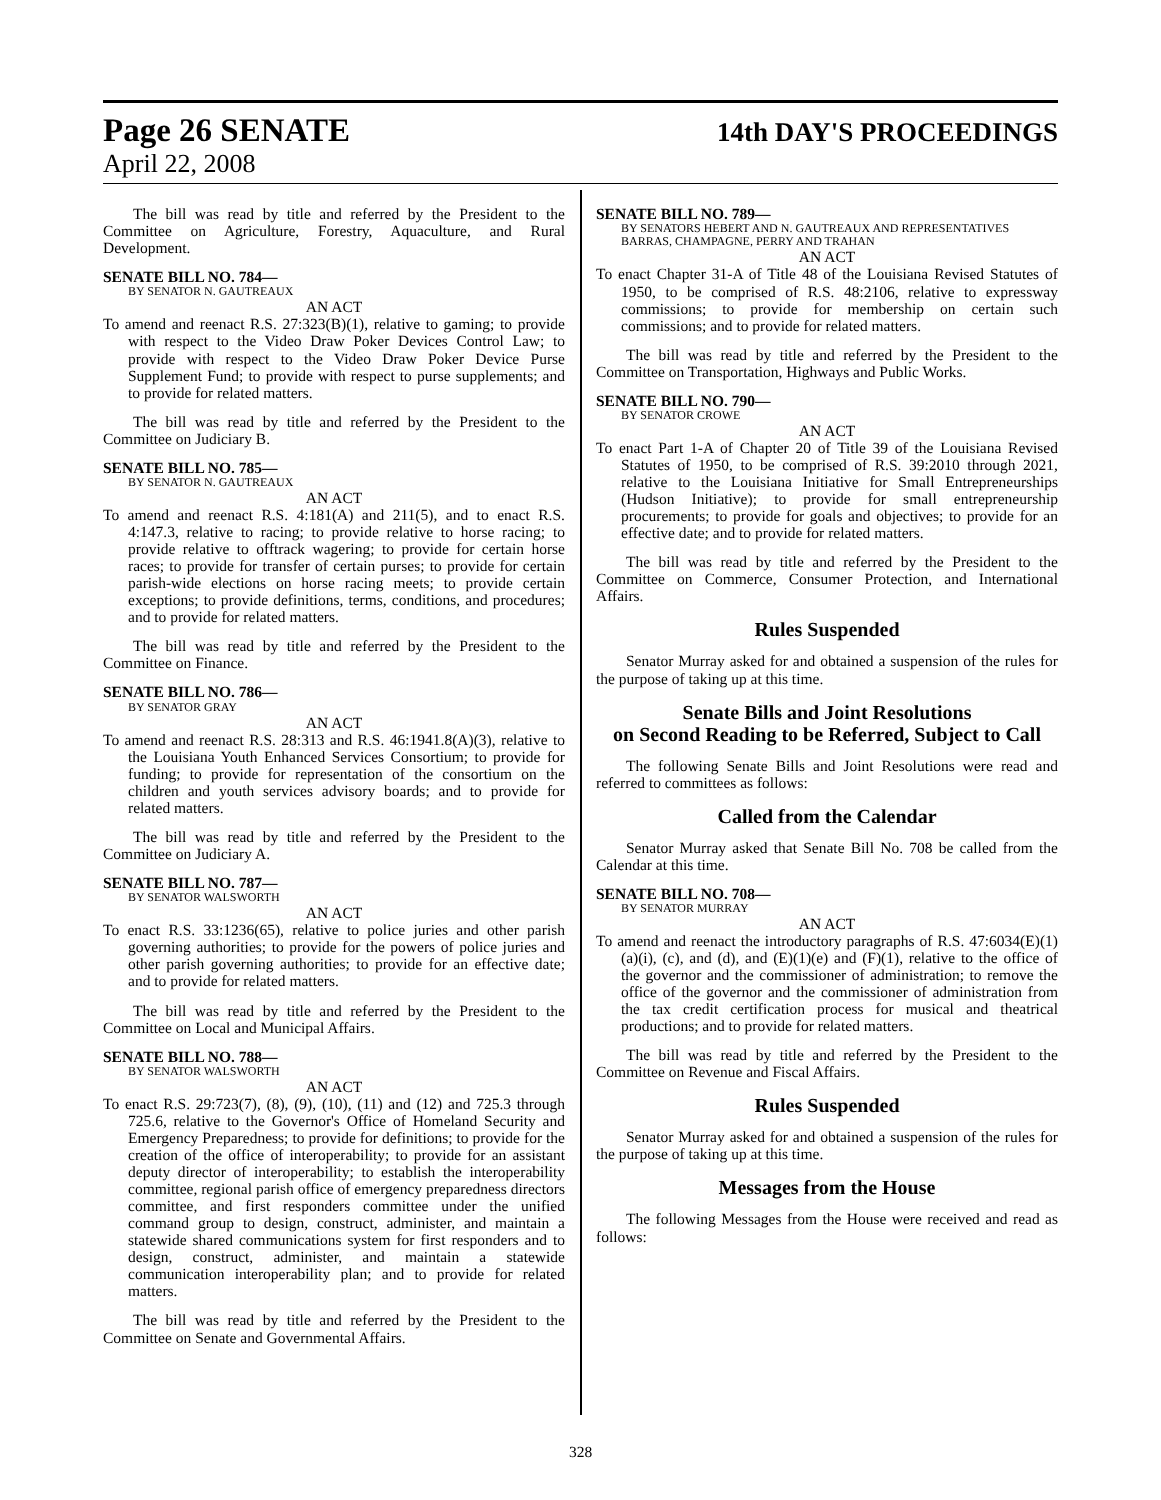Page 26 SENATE 14th DAY'S PROCEEDINGS
April 22, 2008
The bill was read by title and referred by the President to the Committee on Agriculture, Forestry, Aquaculture, and Rural Development.
SENATE BILL NO. 784—
BY SENATOR N. GAUTREAUX
AN ACT
To amend and reenact R.S. 27:323(B)(1), relative to gaming; to provide with respect to the Video Draw Poker Devices Control Law; to provide with respect to the Video Draw Poker Device Purse Supplement Fund; to provide with respect to purse supplements; and to provide for related matters.
The bill was read by title and referred by the President to the Committee on Judiciary B.
SENATE BILL NO. 785—
BY SENATOR N. GAUTREAUX
AN ACT
To amend and reenact R.S. 4:181(A) and 211(5), and to enact R.S. 4:147.3, relative to racing; to provide relative to horse racing; to provide relative to offtrack wagering; to provide for certain horse races; to provide for transfer of certain purses; to provide for certain parish-wide elections on horse racing meets; to provide certain exceptions; to provide definitions, terms, conditions, and procedures; and to provide for related matters.
The bill was read by title and referred by the President to the Committee on Finance.
SENATE BILL NO. 786—
BY SENATOR GRAY
AN ACT
To amend and reenact R.S. 28:313 and R.S. 46:1941.8(A)(3), relative to the Louisiana Youth Enhanced Services Consortium; to provide for funding; to provide for representation of the consortium on the children and youth services advisory boards; and to provide for related matters.
The bill was read by title and referred by the President to the Committee on Judiciary A.
SENATE BILL NO. 787—
BY SENATOR WALSWORTH
AN ACT
To enact R.S. 33:1236(65), relative to police juries and other parish governing authorities; to provide for the powers of police juries and other parish governing authorities; to provide for an effective date; and to provide for related matters.
The bill was read by title and referred by the President to the Committee on Local and Municipal Affairs.
SENATE BILL NO. 788—
BY SENATOR WALSWORTH
AN ACT
To enact R.S. 29:723(7), (8), (9), (10), (11) and (12) and 725.3 through 725.6, relative to the Governor's Office of Homeland Security and Emergency Preparedness; to provide for definitions; to provide for the creation of the office of interoperability; to provide for an assistant deputy director of interoperability; to establish the interoperability committee, regional parish office of emergency preparedness directors committee, and first responders committee under the unified command group to design, construct, administer, and maintain a statewide shared communications system for first responders and to design, construct, administer, and maintain a statewide communication interoperability plan; and to provide for related matters.
The bill was read by title and referred by the President to the Committee on Senate and Governmental Affairs.
SENATE BILL NO. 789—
BY SENATORS HEBERT AND N. GAUTREAUX AND REPRESENTATIVES BARRAS, CHAMPAGNE, PERRY AND TRAHAN
AN ACT
To enact Chapter 31-A of Title 48 of the Louisiana Revised Statutes of 1950, to be comprised of R.S. 48:2106, relative to expressway commissions; to provide for membership on certain such commissions; and to provide for related matters.
The bill was read by title and referred by the President to the Committee on Transportation, Highways and Public Works.
SENATE BILL NO. 790—
BY SENATOR CROWE
AN ACT
To enact Part 1-A of Chapter 20 of Title 39 of the Louisiana Revised Statutes of 1950, to be comprised of R.S. 39:2010 through 2021, relative to the Louisiana Initiative for Small Entrepreneurships (Hudson Initiative); to provide for small entrepreneurship procurements; to provide for goals and objectives; to provide for an effective date; and to provide for related matters.
The bill was read by title and referred by the President to the Committee on Commerce, Consumer Protection, and International Affairs.
Rules Suspended
Senator Murray asked for and obtained a suspension of the rules for the purpose of taking up at this time.
Senate Bills and Joint Resolutions
on Second Reading to be Referred, Subject to Call
The following Senate Bills and Joint Resolutions were read and referred to committees as follows:
Called from the Calendar
Senator Murray asked that Senate Bill No. 708 be called from the Calendar at this time.
SENATE BILL NO. 708—
BY SENATOR MURRAY
AN ACT
To amend and reenact the introductory paragraphs of R.S. 47:6034(E)(1)(a)(i), (c), and (d), and (E)(1)(e) and (F)(1), relative to the office of the governor and the commissioner of administration; to remove the office of the governor and the commissioner of administration from the tax credit certification process for musical and theatrical productions; and to provide for related matters.
The bill was read by title and referred by the President to the Committee on Revenue and Fiscal Affairs.
Rules Suspended
Senator Murray asked for and obtained a suspension of the rules for the purpose of taking up at this time.
Messages from the House
The following Messages from the House were received and read as follows:
328